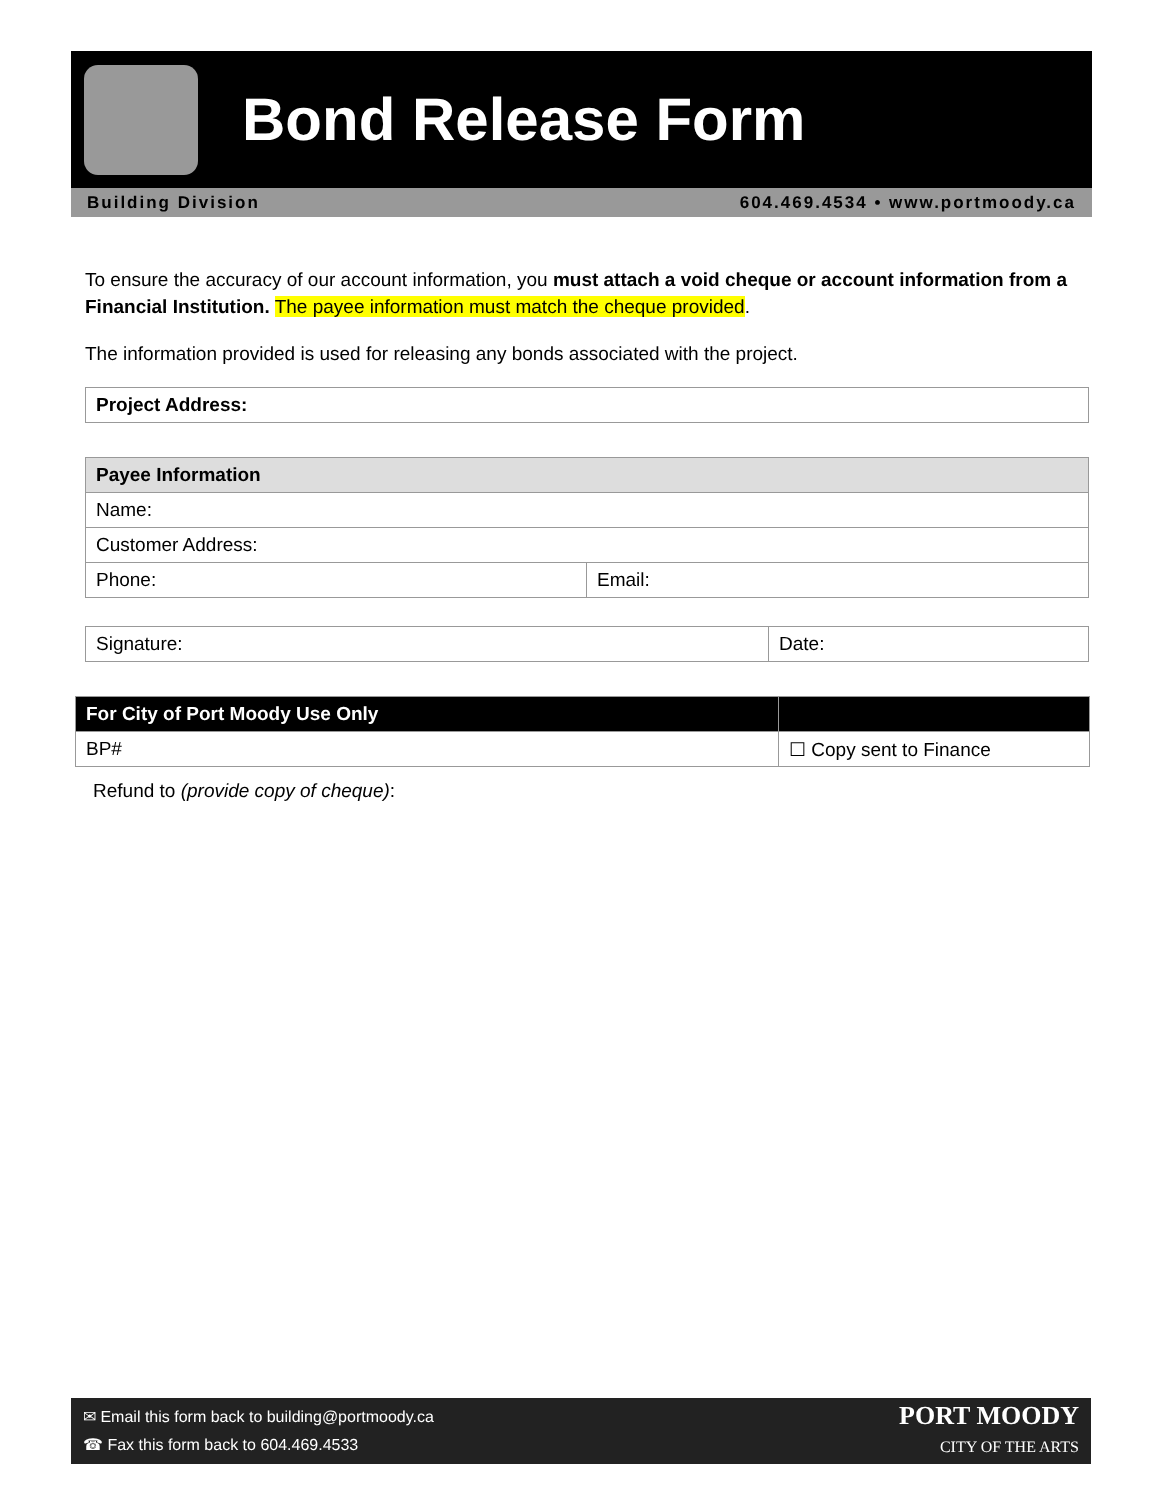Bond Release Form
Building Division 604.469.4534 • www.portmoody.ca
To ensure the accuracy of our account information, you must attach a void cheque or account information from a Financial Institution. The payee information must match the cheque provided.
The information provided is used for releasing any bonds associated with the project.
| Project Address: |
| --- |
| Payee Information | |
| --- | --- |
| Name: | |
| Customer Address: | |
| Phone: | Email: |
| Signature: | Date: |
| For City of Port Moody Use Only | |
| --- | --- |
| BP# | ☐ Copy sent to Finance |
Refund to (provide copy of cheque):
✉ Email this form back to building@portmoody.ca
☎ Fax this form back to 604.469.4533
PORT MOODY
CITY OF THE ARTS